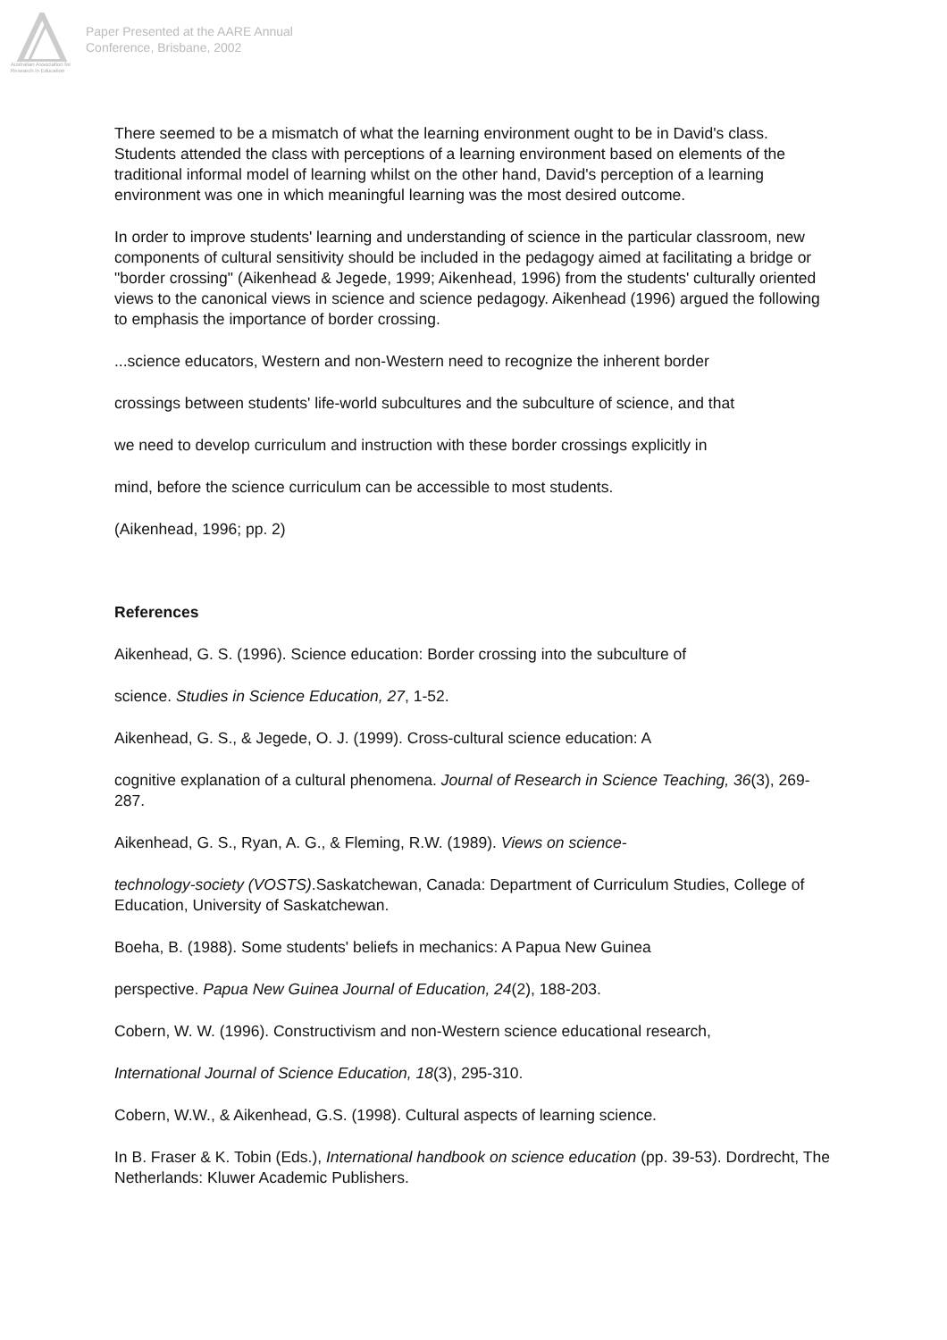Australian Association for Research in Education
Paper Presented at the AARE Annual
Conference, Brisbane, 2002
There seemed to be a mismatch of what the learning environment ought to be in David's class. Students attended the class with perceptions of a learning environment based on elements of the traditional informal model of learning whilst on the other hand, David's perception of a learning environment was one in which meaningful learning was the most desired outcome.
In order to improve students' learning and understanding of science in the particular classroom, new components of cultural sensitivity should be included in the pedagogy aimed at facilitating a bridge or "border crossing" (Aikenhead & Jegede, 1999; Aikenhead, 1996) from the students' culturally oriented views to the canonical views in science and science pedagogy. Aikenhead (1996) argued the following to emphasis the importance of border crossing.
...science educators, Western and non-Western need to recognize the inherent border
crossings between students' life-world subcultures and the subculture of science, and that
we need to develop curriculum and instruction with these border crossings explicitly in
mind, before the science curriculum can be accessible to most students.
(Aikenhead, 1996; pp. 2)
References
Aikenhead, G. S. (1996). Science education: Border crossing into the subculture of
science. Studies in Science Education, 27, 1-52.
Aikenhead, G. S., & Jegede, O. J. (1999). Cross-cultural science education: A
cognitive explanation of a cultural phenomena. Journal of Research in Science Teaching, 36(3), 269-287.
Aikenhead, G. S., Ryan, A. G., & Fleming, R.W. (1989). Views on science-
technology-society (VOSTS).Saskatchewan, Canada: Department of Curriculum Studies, College of Education, University of Saskatchewan.
Boeha, B. (1988). Some students' beliefs in mechanics: A Papua New Guinea
perspective. Papua New Guinea Journal of Education, 24(2), 188-203.
Cobern, W. W. (1996). Constructivism and non-Western science educational research,
International Journal of Science Education, 18(3), 295-310.
Cobern, W.W., & Aikenhead, G.S. (1998). Cultural aspects of learning science.
In B. Fraser & K. Tobin (Eds.), International handbook on science education (pp. 39-53). Dordrecht, The Netherlands: Kluwer Academic Publishers.